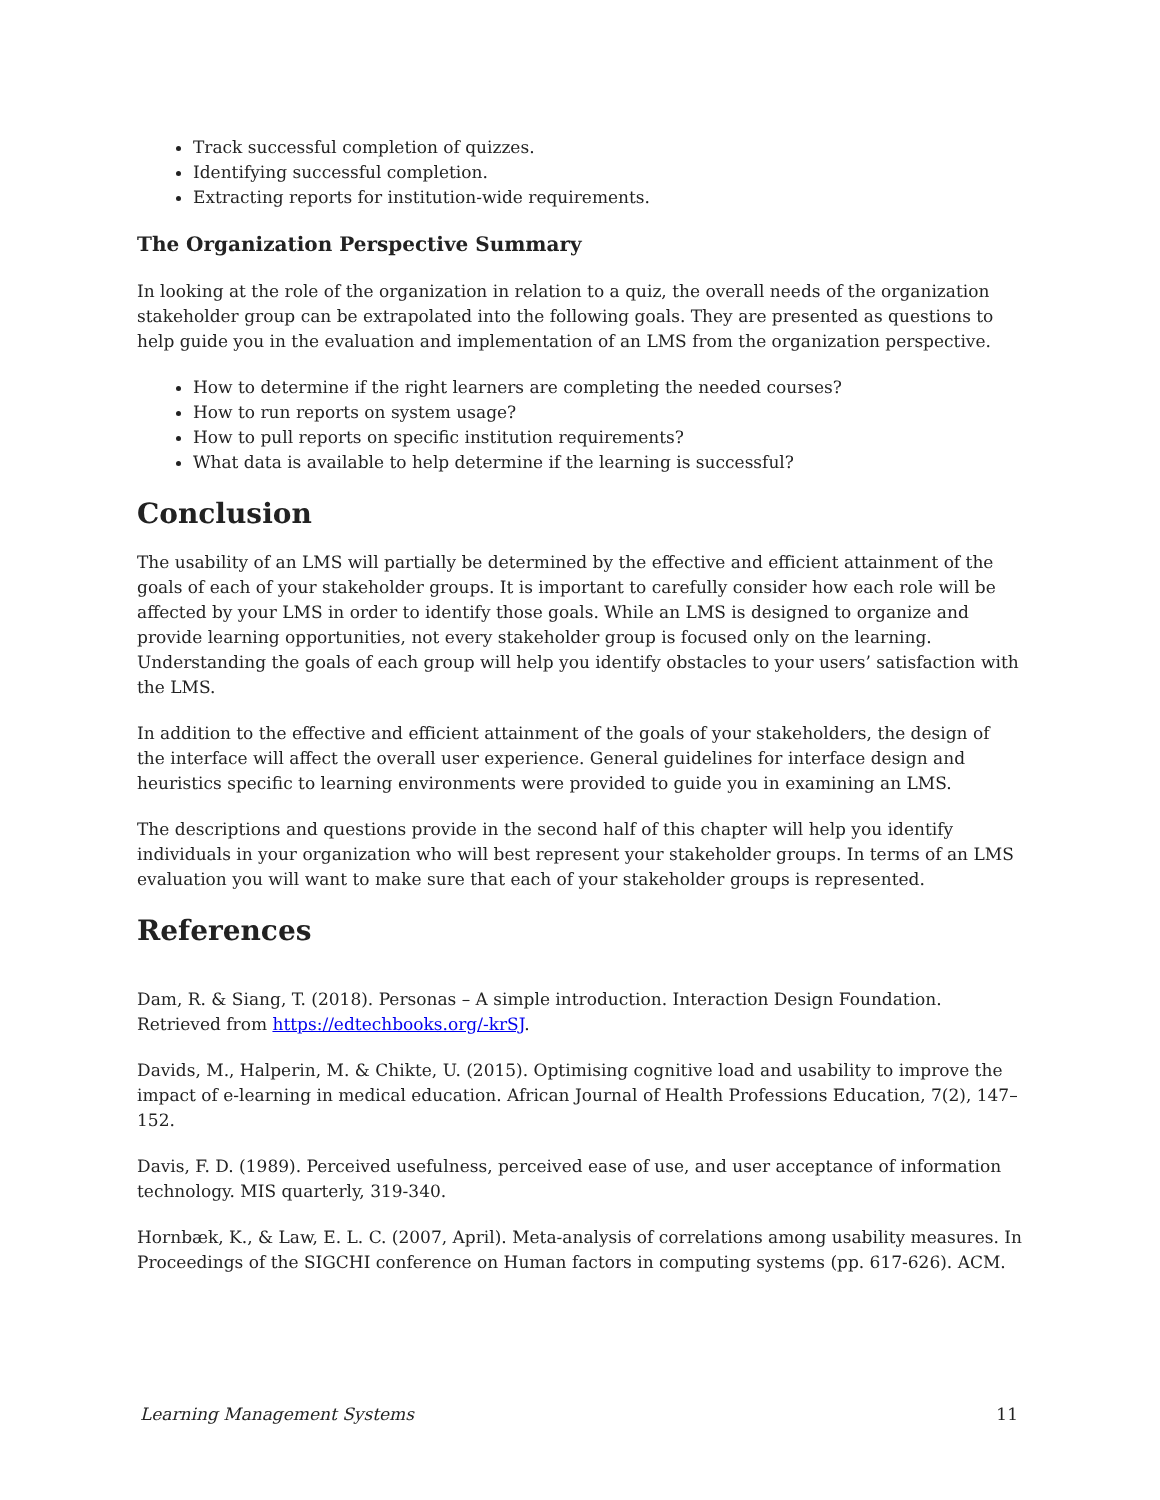Track successful completion of quizzes.
Identifying successful completion.
Extracting reports for institution-wide requirements.
The Organization Perspective Summary
In looking at the role of the organization in relation to a quiz, the overall needs of the organization stakeholder group can be extrapolated into the following goals. They are presented as questions to help guide you in the evaluation and implementation of an LMS from the organization perspective.
How to determine if the right learners are completing the needed courses?
How to run reports on system usage?
How to pull reports on specific institution requirements?
What data is available to help determine if the learning is successful?
Conclusion
The usability of an LMS will partially be determined by the effective and efficient attainment of the goals of each of your stakeholder groups. It is important to carefully consider how each role will be affected by your LMS in order to identify those goals. While an LMS is designed to organize and provide learning opportunities, not every stakeholder group is focused only on the learning. Understanding the goals of each group will help you identify obstacles to your users’ satisfaction with the LMS.
In addition to the effective and efficient attainment of the goals of your stakeholders, the design of the interface will affect the overall user experience. General guidelines for interface design and heuristics specific to learning environments were provided to guide you in examining an LMS.
The descriptions and questions provide in the second half of this chapter will help you identify individuals in your organization who will best represent your stakeholder groups. In terms of an LMS evaluation you will want to make sure that each of your stakeholder groups is represented.
References
Dam, R. & Siang, T. (2018). Personas – A simple introduction. Interaction Design Foundation. Retrieved from https://edtechbooks.org/-krSJ.
Davids, M., Halperin, M. & Chikte, U. (2015). Optimising cognitive load and usability to improve the impact of e-learning in medical education. African Journal of Health Professions Education, 7(2), 147–152.
Davis, F. D. (1989). Perceived usefulness, perceived ease of use, and user acceptance of information technology. MIS quarterly, 319-340.
Hornbæk, K., & Law, E. L. C. (2007, April). Meta-analysis of correlations among usability measures. In Proceedings of the SIGCHI conference on Human factors in computing systems (pp. 617-626). ACM.
Learning Management Systems 11